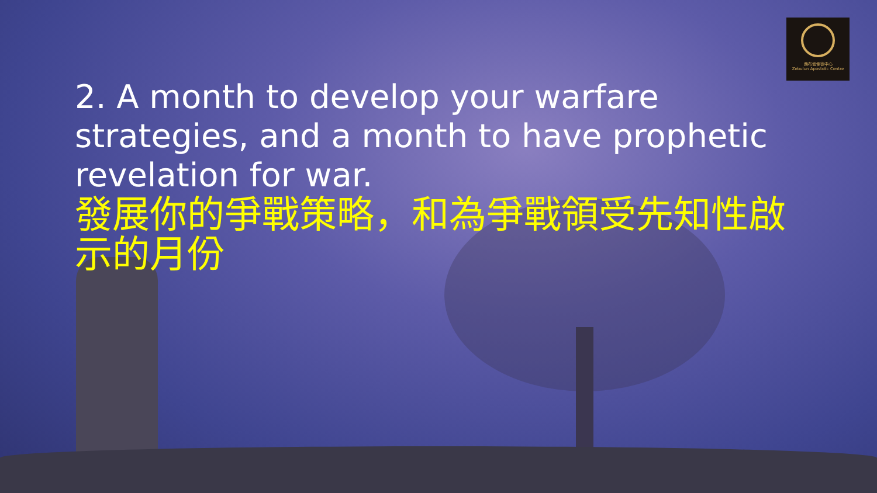西布倫使徒中心
Zebulun Apostolic Centre
2. A month to develop your warfare strategies, and a month to have prophetic revelation for war.
發展你的爭戰策略，和為爭戰領受先知性啟示的月份